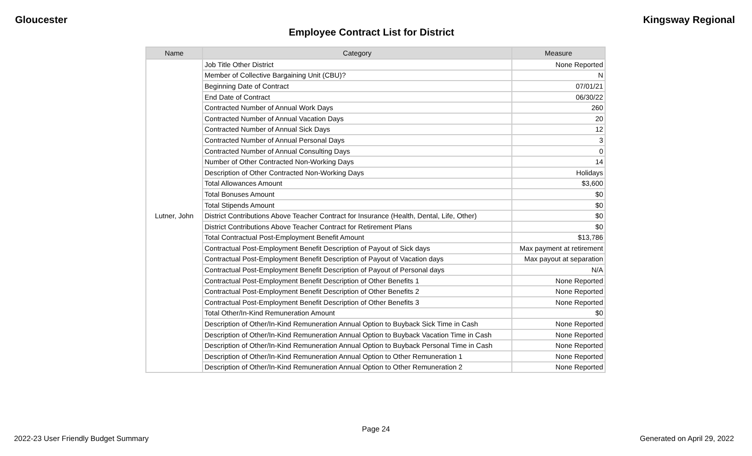Gloucester Kingsway Regional
Employee Contract List for District
| Name | Category | Measure |
| --- | --- | --- |
| Lutner, John | Job Title Other District | None Reported |
| | Member of Collective Bargaining Unit (CBU)? | N |
| | Beginning Date of Contract | 07/01/21 |
| | End Date of Contract | 06/30/22 |
| | Contracted Number of Annual Work Days | 260 |
| | Contracted Number of Annual Vacation Days | 20 |
| | Contracted Number of Annual Sick Days | 12 |
| | Contracted Number of Annual Personal Days | 3 |
| | Contracted Number of Annual Consulting Days | 0 |
| | Number of Other Contracted Non-Working Days | 14 |
| | Description of Other Contracted Non-Working Days | Holidays |
| | Total Allowances Amount | $3,600 |
| | Total Bonuses Amount | $0 |
| | Total Stipends Amount | $0 |
| | District Contributions Above Teacher Contract for Insurance (Health, Dental, Life, Other) | $0 |
| | District Contributions Above Teacher Contract for Retirement Plans | $0 |
| | Total Contractual Post-Employment Benefit Amount | $13,786 |
| | Contractual Post-Employment Benefit Description of Payout of Sick days | Max payment at retirement |
| | Contractual Post-Employment Benefit Description of Payout of Vacation days | Max payout at separation |
| | Contractual Post-Employment Benefit Description of Payout of Personal days | N/A |
| | Contractual Post-Employment Benefit Description of Other Benefits 1 | None Reported |
| | Contractual Post-Employment Benefit Description of Other Benefits 2 | None Reported |
| | Contractual Post-Employment Benefit Description of Other Benefits 3 | None Reported |
| | Total Other/In-Kind Remuneration Amount | $0 |
| | Description of Other/In-Kind Remuneration Annual Option to Buyback Sick Time in Cash | None Reported |
| | Description of Other/In-Kind Remuneration Annual Option to Buyback Vacation Time in Cash | None Reported |
| | Description of Other/In-Kind Remuneration Annual Option to Buyback Personal Time in Cash | None Reported |
| | Description of Other/In-Kind Remuneration Annual Option to Other Remuneration 1 | None Reported |
| | Description of Other/In-Kind Remuneration Annual Option to Other Remuneration 2 | None Reported |
Page 24
2022-23 User Friendly Budget Summary Generated on April 29, 2022